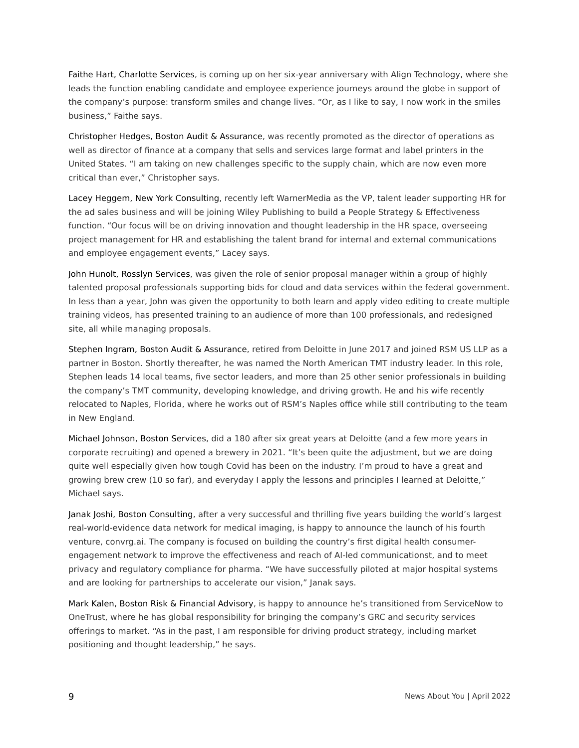Faithe Hart, Charlotte Services, is coming up on her six-year anniversary with Align Technology, where she leads the function enabling candidate and employee experience journeys around the globe in support of the company’s purpose: transform smiles and change lives. “Or, as I like to say, I now work in the smiles business,” Faithe says.
Christopher Hedges, Boston Audit & Assurance, was recently promoted as the director of operations as well as director of finance at a company that sells and services large format and label printers in the United States. “I am taking on new challenges specific to the supply chain, which are now even more critical than ever,” Christopher says.
Lacey Heggem, New York Consulting, recently left WarnerMedia as the VP, talent leader supporting HR for the ad sales business and will be joining Wiley Publishing to build a People Strategy & Effectiveness function. “Our focus will be on driving innovation and thought leadership in the HR space, overseeing project management for HR and establishing the talent brand for internal and external communications and employee engagement events,” Lacey says.
John Hunolt, Rosslyn Services, was given the role of senior proposal manager within a group of highly talented proposal professionals supporting bids for cloud and data services within the federal government. In less than a year, John was given the opportunity to both learn and apply video editing to create multiple training videos, has presented training to an audience of more than 100 professionals, and redesigned site, all while managing proposals.
Stephen Ingram, Boston Audit & Assurance, retired from Deloitte in June 2017 and joined RSM US LLP as a partner in Boston. Shortly thereafter, he was named the North American TMT industry leader. In this role, Stephen leads 14 local teams, five sector leaders, and more than 25 other senior professionals in building the company’s TMT community, developing knowledge, and driving growth. He and his wife recently relocated to Naples, Florida, where he works out of RSM’s Naples office while still contributing to the team in New England.
Michael Johnson, Boston Services, did a 180 after six great years at Deloitte (and a few more years in corporate recruiting) and opened a brewery in 2021. “It’s been quite the adjustment, but we are doing quite well especially given how tough Covid has been on the industry. I’m proud to have a great and growing brew crew (10 so far), and everyday I apply the lessons and principles I learned at Deloitte,” Michael says.
Janak Joshi, Boston Consulting, after a very successful and thrilling five years building the world’s largest real-world-evidence data network for medical imaging, is happy to announce the launch of his fourth venture, convrg.ai. The company is focused on building the country’s first digital health consumer-engagement network to improve the effectiveness and reach of AI-led communicationst, and to meet privacy and regulatory compliance for pharma. “We have successfully piloted at major hospital systems and are looking for partnerships to accelerate our vision,” Janak says.
Mark Kalen, Boston Risk & Financial Advisory, is happy to announce he’s transitioned from ServiceNow to OneTrust, where he has global responsibility for bringing the company’s GRC and security services offerings to market. “As in the past, I am responsible for driving product strategy, including market positioning and thought leadership,” he says.
9 News About You | April 2022